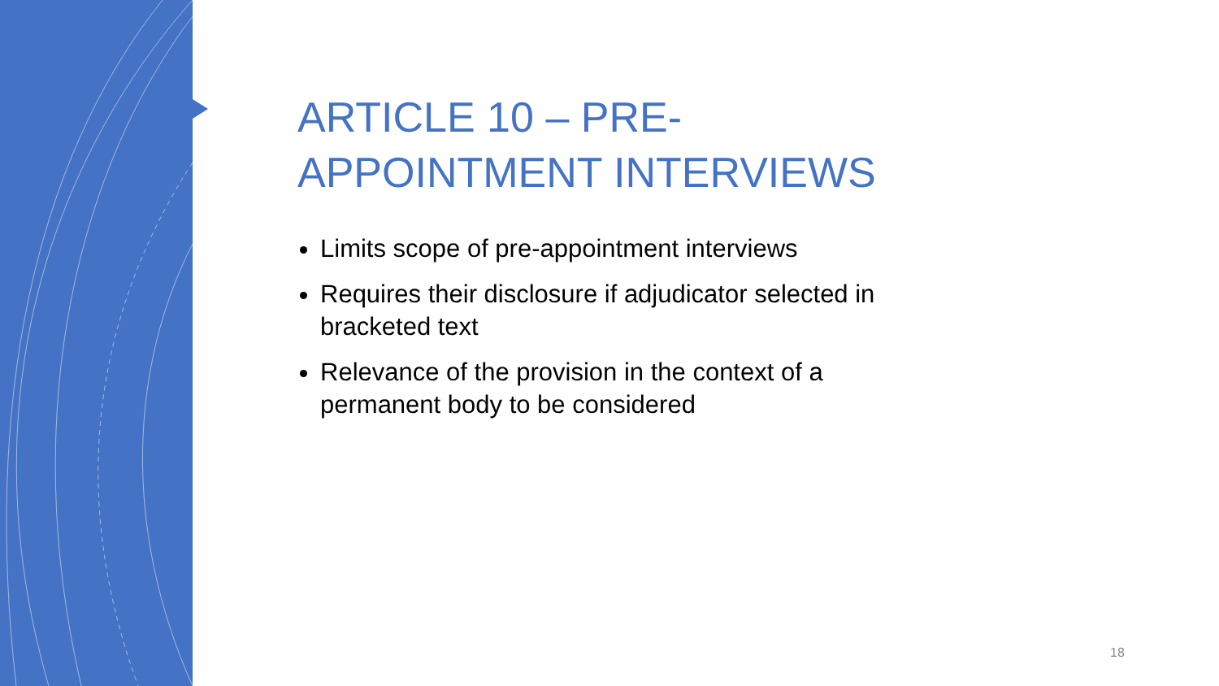ARTICLE 10 – PRE-
APPOINTMENT INTERVIEWS
Limits scope of pre-appointment interviews
Requires their disclosure if adjudicator selected in bracketed text
Relevance of the provision in the context of a permanent body to be considered
18